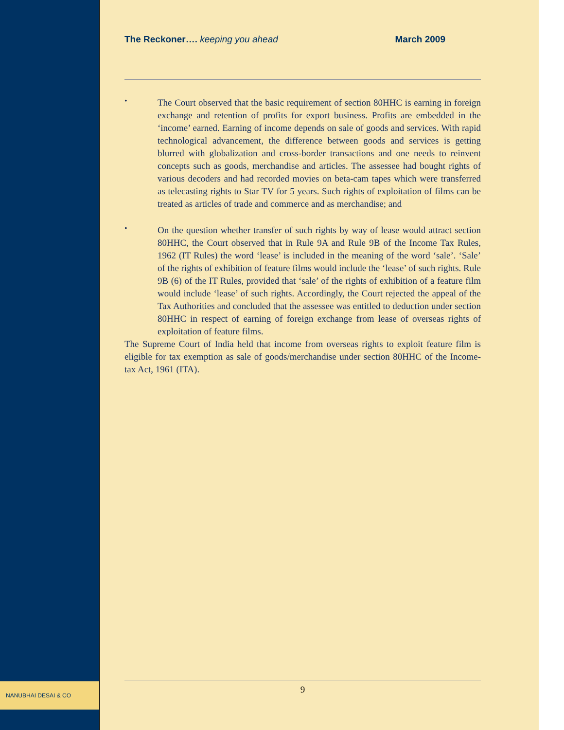NANUBHAI DESAI & CO
The Reckoner…. keeping you ahead March 2009
•
The Court observed that the basic requirement of section 80HHC is earning in foreign exchange and retention of profits for export business. Profits are embedded in the ‘income’ earned. Earning of income depends on sale of goods and services. With rapid technological advancement, the difference between goods and services is getting blurred with globalization and cross-border transactions and one needs to reinvent concepts such as goods, merchandise and articles. The assessee had bought rights of various decoders and had recorded movies on beta-cam tapes which were transferred as telecasting rights to Star TV for 5 years. Such rights of exploitation of films can be treated as articles of trade and commerce and as merchandise; and
•
On the question whether transfer of such rights by way of lease would attract section 80HHC, the Court observed that in Rule 9A and Rule 9B of the Income Tax Rules, 1962 (IT Rules) the word ‘lease’ is included in the meaning of the word ‘sale’. ‘Sale’ of the rights of exhibition of feature films would include the ‘lease’ of such rights. Rule 9B (6) of the IT Rules, provided that ‘sale’ of the rights of exhibition of a feature film would include ‘lease’ of such rights. Accordingly, the Court rejected the appeal of the Tax Authorities and concluded that the assessee was entitled to deduction under section 80HHC in respect of earning of foreign exchange from lease of overseas rights of exploitation of feature films.
The Supreme Court of India held that income from overseas rights to exploit feature film is eligible for tax exemption as sale of goods/merchandise under section 80HHC of the Income-tax Act, 1961 (ITA).
9